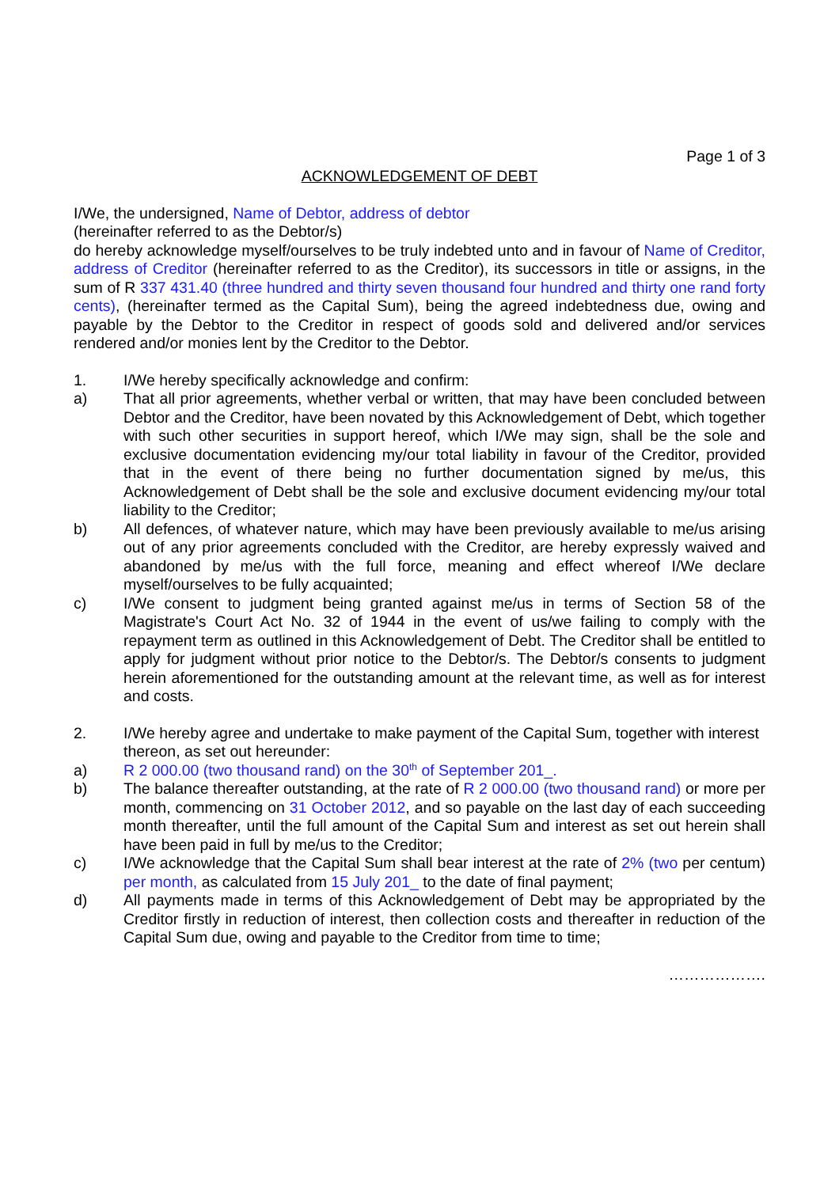Page 1 of 3
ACKNOWLEDGEMENT OF DEBT
I/We, the undersigned, Name of Debtor, address of debtor
(hereinafter referred to as the Debtor/s)
do hereby acknowledge myself/ourselves to be truly indebted unto and in favour of Name of Creditor, address of Creditor (hereinafter referred to as the Creditor), its successors in title or assigns, in the sum of R 337 431.40 (three hundred and thirty seven thousand four hundred and thirty one rand forty cents), (hereinafter termed as the Capital Sum), being the agreed indebtedness due, owing and payable by the Debtor to the Creditor in respect of goods sold and delivered and/or services rendered and/or monies lent by the Creditor to the Debtor.
1. I/We hereby specifically acknowledge and confirm:
a) That all prior agreements, whether verbal or written, that may have been concluded between Debtor and the Creditor, have been novated by this Acknowledgement of Debt, which together with such other securities in support hereof, which I/We may sign, shall be the sole and exclusive documentation evidencing my/our total liability in favour of the Creditor, provided that in the event of there being no further documentation signed by me/us, this Acknowledgement of Debt shall be the sole and exclusive document evidencing my/our total liability to the Creditor;
b) All defences, of whatever nature, which may have been previously available to me/us arising out of any prior agreements concluded with the Creditor, are hereby expressly waived and abandoned by me/us with the full force, meaning and effect whereof I/We declare myself/ourselves to be fully acquainted;
c) I/We consent to judgment being granted against me/us in terms of Section 58 of the Magistrate's Court Act No. 32 of 1944 in the event of us/we failing to comply with the repayment term as outlined in this Acknowledgement of Debt. The Creditor shall be entitled to apply for judgment without prior notice to the Debtor/s. The Debtor/s consents to judgment herein aforementioned for the outstanding amount at the relevant time, as well as for interest and costs.
2. I/We hereby agree and undertake to make payment of the Capital Sum, together with interest thereon, as set out hereunder:
a) R 2 000.00 (two thousand rand) on the 30<sup>th</sup> of September 201_.
b) The balance thereafter outstanding, at the rate of R 2 000.00 (two thousand rand) or more per month, commencing on 31 October 2012, and so payable on the last day of each succeeding month thereafter, until the full amount of the Capital Sum and interest as set out herein shall have been paid in full by me/us to the Creditor;
c) I/We acknowledge that the Capital Sum shall bear interest at the rate of 2% (two per centum) per month, as calculated from 15 July 201_ to the date of final payment;
d) All payments made in terms of this Acknowledgement of Debt may be appropriated by the Creditor firstly in reduction of interest, then collection costs and thereafter in reduction of the Capital Sum due, owing and payable to the Creditor from time to time;
……………….